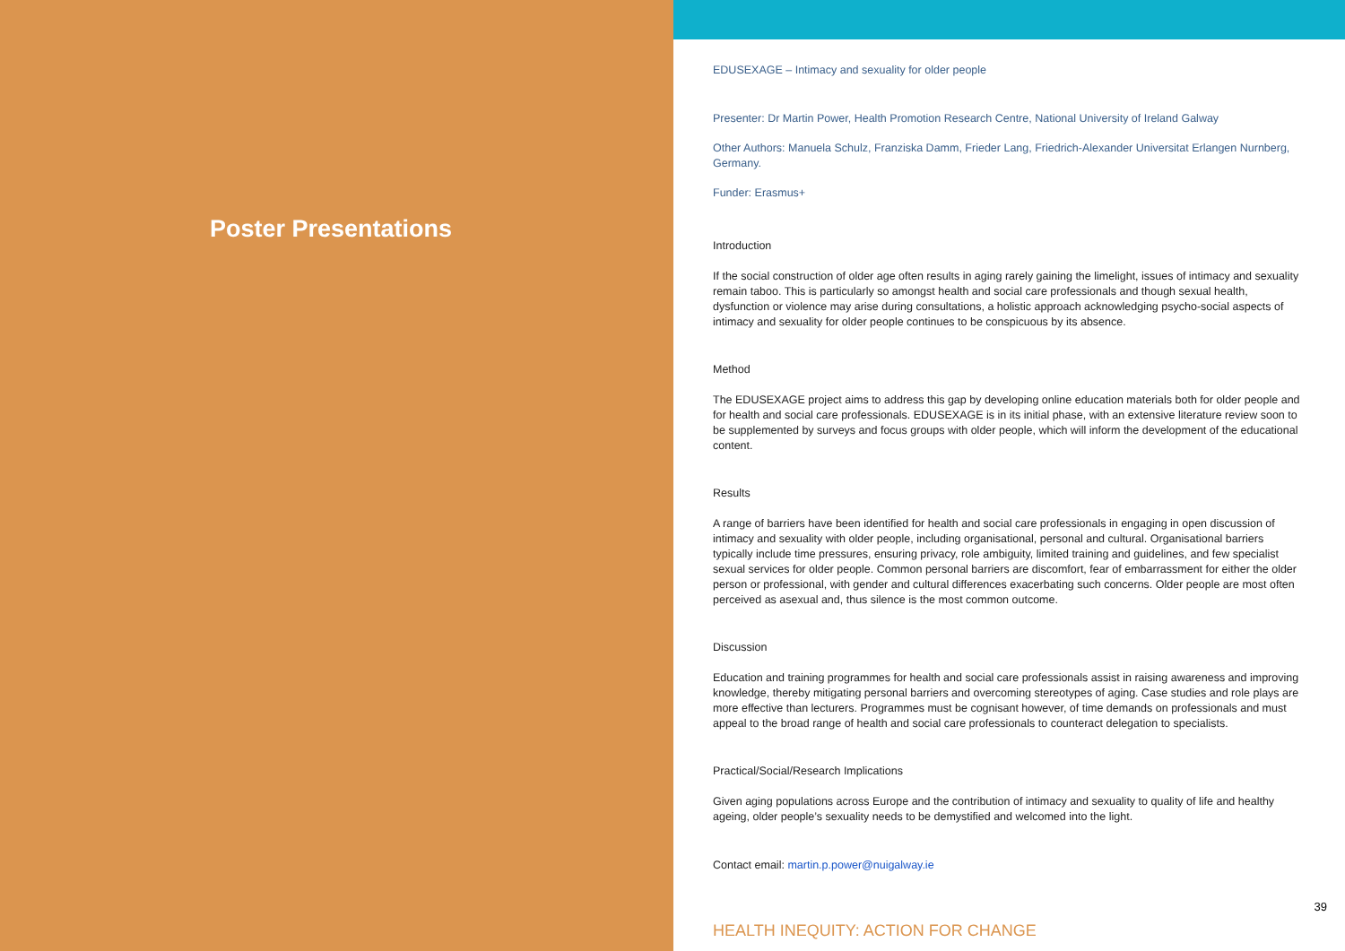Poster Presentations
EDUSEXAGE – Intimacy and sexuality for older people
Presenter: Dr Martin Power, Health Promotion Research Centre, National University of Ireland Galway
Other Authors: Manuela Schulz, Franziska Damm, Frieder Lang, Friedrich-Alexander Universitat Erlangen Nurnberg, Germany.
Funder: Erasmus+
Introduction
If the social construction of older age often results in aging rarely gaining the limelight, issues of intimacy and sexuality remain taboo. This is particularly so amongst health and social care professionals and though sexual health, dysfunction or violence may arise during consultations, a holistic approach acknowledging psycho-social aspects of intimacy and sexuality for older people continues to be conspicuous by its absence.
Method
The EDUSEXAGE project aims to address this gap by developing online education materials both for older people and for health and social care professionals. EDUSEXAGE is in its initial phase, with an extensive literature review soon to be supplemented by surveys and focus groups with older people, which will inform the development of the educational content.
Results
A range of barriers have been identified for health and social care professionals in engaging in open discussion of intimacy and sexuality with older people, including organisational, personal and cultural. Organisational barriers typically include time pressures, ensuring privacy, role ambiguity, limited training and guidelines, and few specialist sexual services for older people. Common personal barriers are discomfort, fear of embarrassment for either the older person or professional, with gender and cultural differences exacerbating such concerns. Older people are most often perceived as asexual and, thus silence is the most common outcome.
Discussion
Education and training programmes for health and social care professionals assist in raising awareness and improving knowledge, thereby mitigating personal barriers and overcoming stereotypes of aging. Case studies and role plays are more effective than lecturers. Programmes must be cognisant however, of time demands on professionals and must appeal to the broad range of health and social care professionals to counteract delegation to specialists.
Practical/Social/Research Implications
Given aging populations across Europe and the contribution of intimacy and sexuality to quality of life and healthy ageing, older people’s sexuality needs to be demystified and welcomed into the light.
Contact email: martin.p.power@nuigalway.ie
39
HEALTH INEQUITY: ACTION FOR CHANGE